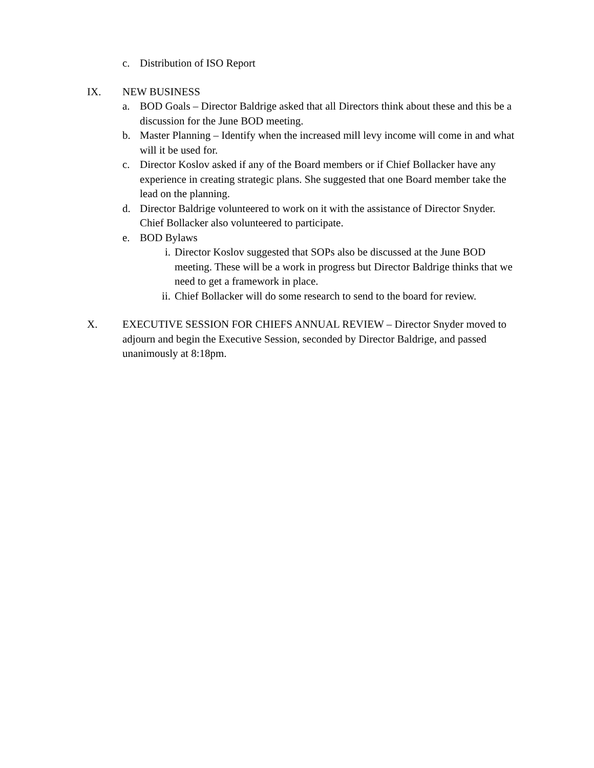c. Distribution of ISO Report
IX. NEW BUSINESS
a. BOD Goals – Director Baldrige asked that all Directors think about these and this be a discussion for the June BOD meeting.
b. Master Planning – Identify when the increased mill levy income will come in and what will it be used for.
c. Director Koslov asked if any of the Board members or if Chief Bollacker have any experience in creating strategic plans. She suggested that one Board member take the lead on the planning.
d. Director Baldrige volunteered to work on it with the assistance of Director Snyder. Chief Bollacker also volunteered to participate.
e. BOD Bylaws
i. Director Koslov suggested that SOPs also be discussed at the June BOD meeting. These will be a work in progress but Director Baldrige thinks that we need to get a framework in place.
ii. Chief Bollacker will do some research to send to the board for review.
X. EXECUTIVE SESSION FOR CHIEFS ANNUAL REVIEW – Director Snyder moved to adjourn and begin the Executive Session, seconded by Director Baldrige, and passed unanimously at 8:18pm.